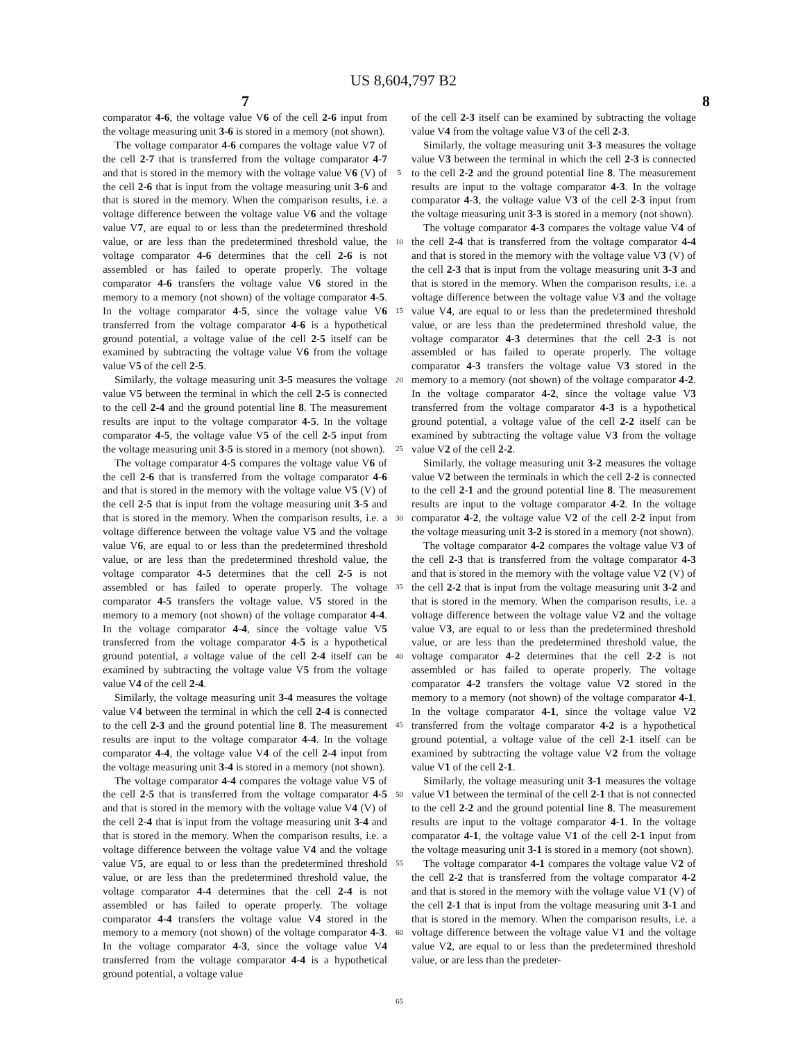US 8,604,797 B2
7 8
comparator 4-6, the voltage value V6 of the cell 2-6 input from the voltage measuring unit 3-6 is stored in a memory (not shown).
The voltage comparator 4-6 compares the voltage value V7 of the cell 2-7 that is transferred from the voltage comparator 4-7 and that is stored in the memory with the voltage value V6 (V) of the cell 2-6 that is input from the voltage measuring unit 3-6 and that is stored in the memory. When the comparison results, i.e. a voltage difference between the voltage value V6 and the voltage value V7, are equal to or less than the predetermined threshold value, or are less than the predetermined threshold value, the voltage comparator 4-6 determines that the cell 2-6 is not assembled or has failed to operate properly. The voltage comparator 4-6 transfers the voltage value V6 stored in the memory to a memory (not shown) of the voltage comparator 4-5. In the voltage comparator 4-5, since the voltage value V6 transferred from the voltage comparator 4-6 is a hypothetical ground potential, a voltage value of the cell 2-5 itself can be examined by subtracting the voltage value V6 from the voltage value V5 of the cell 2-5.
Similarly, the voltage measuring unit 3-5 measures the voltage value V5 between the terminal in which the cell 2-5 is connected to the cell 2-4 and the ground potential line 8. The measurement results are input to the voltage comparator 4-5. In the voltage comparator 4-5, the voltage value V5 of the cell 2-5 input from the voltage measuring unit 3-5 is stored in a memory (not shown).
The voltage comparator 4-5 compares the voltage value V6 of the cell 2-6 that is transferred from the voltage comparator 4-6 and that is stored in the memory with the voltage value V5 (V) of the cell 2-5 that is input from the voltage measuring unit 3-5 and that is stored in the memory. When the comparison results, i.e. a voltage difference between the voltage value V5 and the voltage value V6, are equal to or less than the predetermined threshold value, or are less than the predetermined threshold value, the voltage comparator 4-5 determines that the cell 2-5 is not assembled or has failed to operate properly. The voltage comparator 4-5 transfers the voltage value. V5 stored in the memory to a memory (not shown) of the voltage comparator 4-4. In the voltage comparator 4-4, since the voltage value V5 transferred from the voltage comparator 4-5 is a hypothetical ground potential, a voltage value of the cell 2-4 itself can be examined by subtracting the voltage value V5 from the voltage value V4 of the cell 2-4.
Similarly, the voltage measuring unit 3-4 measures the voltage value V4 between the terminal in which the cell 2-4 is connected to the cell 2-3 and the ground potential line 8. The measurement results are input to the voltage comparator 4-4. In the voltage comparator 4-4, the voltage value V4 of the cell 2-4 input from the voltage measuring unit 3-4 is stored in a memory (not shown).
The voltage comparator 4-4 compares the voltage value V5 of the cell 2-5 that is transferred from the voltage comparator 4-5 and that is stored in the memory with the voltage value V4 (V) of the cell 2-4 that is input from the voltage measuring unit 3-4 and that is stored in the memory. When the comparison results, i.e. a voltage difference between the voltage value V4 and the voltage value V5, are equal to or less than the predetermined threshold value, or are less than the predetermined threshold value, the voltage comparator 4-4 determines that the cell 2-4 is not assembled or has failed to operate properly. The voltage comparator 4-4 transfers the voltage value V4 stored in the memory to a memory (not shown) of the voltage comparator 4-3. In the voltage comparator 4-3, since the voltage value V4 transferred from the voltage comparator 4-4 is a hypothetical ground potential, a voltage value
5
10
15
20
25
30
35
40
45
50
55
60
65
of the cell 2-3 itself can be examined by subtracting the voltage value V4 from the voltage value V3 of the cell 2-3.
Similarly, the voltage measuring unit 3-3 measures the voltage value V3 between the terminal in which the cell 2-3 is connected to the cell 2-2 and the ground potential line 8. The measurement results are input to the voltage comparator 4-3. In the voltage comparator 4-3, the voltage value V3 of the cell 2-3 input from the voltage measuring unit 3-3 is stored in a memory (not shown).
The voltage comparator 4-3 compares the voltage value V4 of the cell 2-4 that is transferred from the voltage comparator 4-4 and that is stored in the memory with the voltage value V3 (V) of the cell 2-3 that is input from the voltage measuring unit 3-3 and that is stored in the memory. When the comparison results, i.e. a voltage difference between the voltage value V3 and the voltage value V4, are equal to or less than the predetermined threshold value, or are less than the predetermined threshold value, the voltage comparator 4-3 determines that the cell 2-3 is not assembled or has failed to operate properly. The voltage comparator 4-3 transfers the voltage value V3 stored in the memory to a memory (not shown) of the voltage comparator 4-2. In the voltage comparator 4-2, since the voltage value V3 transferred from the voltage comparator 4-3 is a hypothetical ground potential, a voltage value of the cell 2-2 itself can be examined by subtracting the voltage value V3 from the voltage value V2 of the cell 2-2.
Similarly, the voltage measuring unit 3-2 measures the voltage value V2 between the terminals in which the cell 2-2 is connected to the cell 2-1 and the ground potential line 8. The measurement results are input to the voltage comparator 4-2. In the voltage comparator 4-2, the voltage value V2 of the cell 2-2 input from the voltage measuring unit 3-2 is stored in a memory (not shown).
The voltage comparator 4-2 compares the voltage value V3 of the cell 2-3 that is transferred from the voltage comparator 4-3 and that is stored in the memory with the voltage value V2 (V) of the cell 2-2 that is input from the voltage measuring unit 3-2 and that is stored in the memory. When the comparison results, i.e. a voltage difference between the voltage value V2 and the voltage value V3, are equal to or less than the predetermined threshold value, or are less than the predetermined threshold value, the voltage comparator 4-2 determines that the cell 2-2 is not assembled or has failed to operate properly. The voltage comparator 4-2 transfers the voltage value V2 stored in the memory to a memory (not shown) of the voltage comparator 4-1. In the voltage comparator 4-1, since the voltage value V2 transferred from the voltage comparator 4-2 is a hypothetical ground potential, a voltage value of the cell 2-1 itself can be examined by subtracting the voltage value V2 from the voltage value V1 of the cell 2-1.
Similarly, the voltage measuring unit 3-1 measures the voltage value V1 between the terminal of the cell 2-1 that is not connected to the cell 2-2 and the ground potential line 8. The measurement results are input to the voltage comparator 4-1. In the voltage comparator 4-1, the voltage value V1 of the cell 2-1 input from the voltage measuring unit 3-1 is stored in a memory (not shown).
The voltage comparator 4-1 compares the voltage value V2 of the cell 2-2 that is transferred from the voltage comparator 4-2 and that is stored in the memory with the voltage value V1 (V) of the cell 2-1 that is input from the voltage measuring unit 3-1 and that is stored in the memory. When the comparison results, i.e. a voltage difference between the voltage value V1 and the voltage value V2, are equal to or less than the predetermined threshold value, or are less than the predeter-